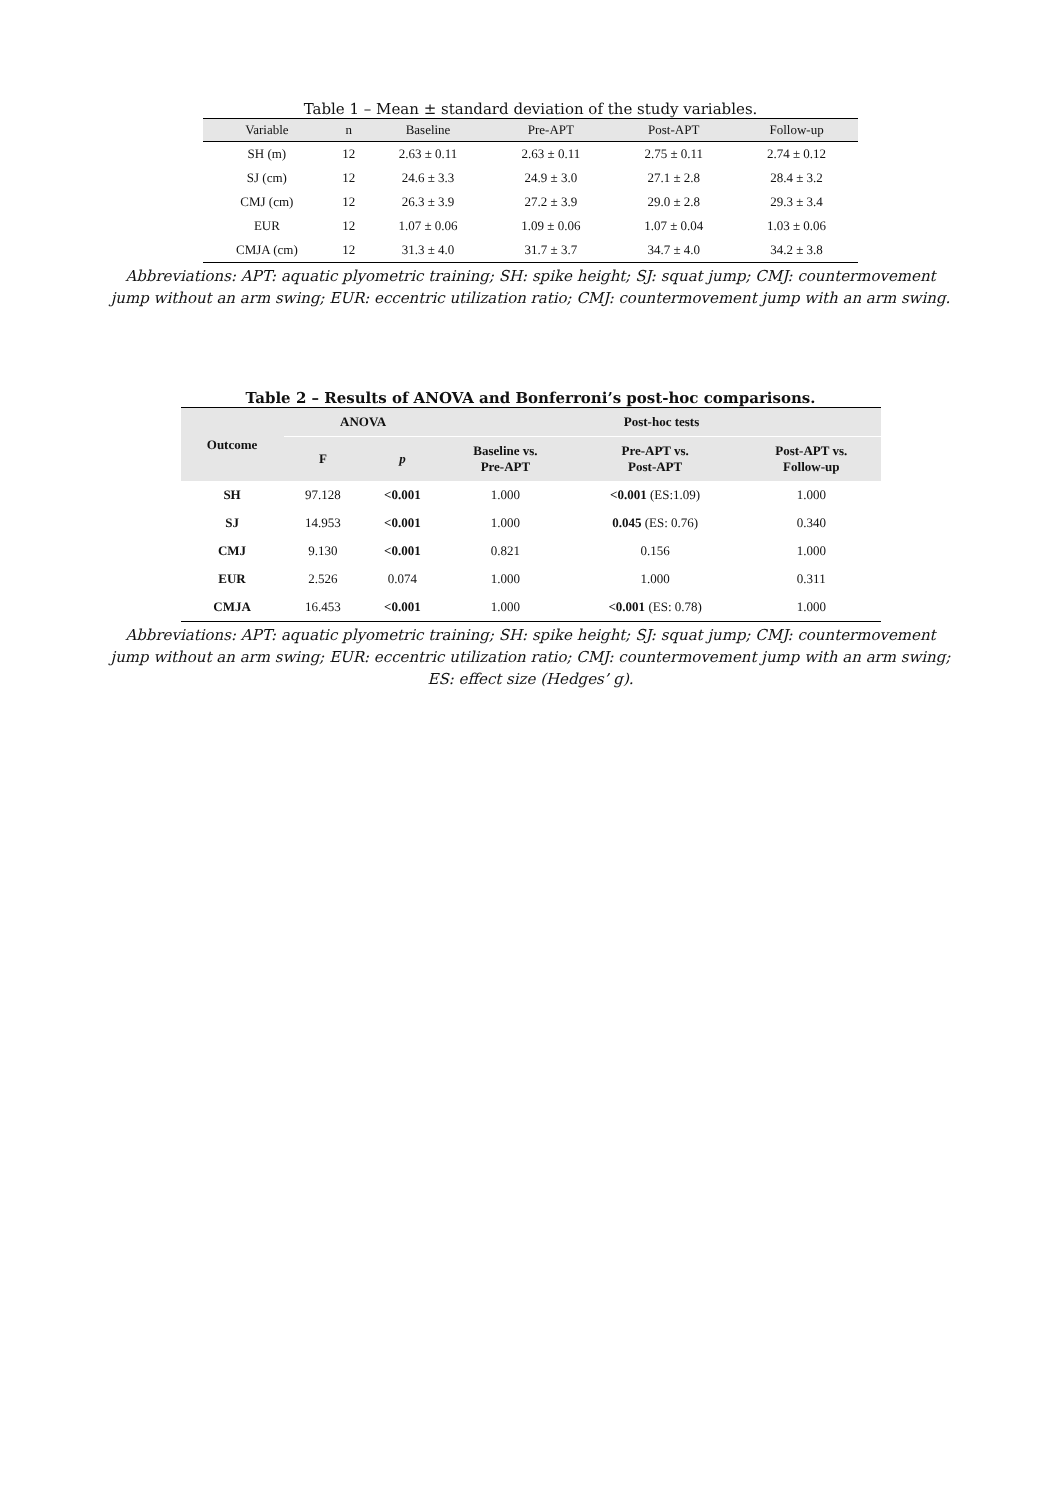Table 1 – Mean ± standard deviation of the study variables.
| Variable | n | Baseline | Pre-APT | Post-APT | Follow-up |
| --- | --- | --- | --- | --- | --- |
| SH (m) | 12 | 2.63 ± 0.11 | 2.63 ± 0.11 | 2.75 ± 0.11 | 2.74 ± 0.12 |
| SJ (cm) | 12 | 24.6 ± 3.3 | 24.9 ± 3.0 | 27.1 ± 2.8 | 28.4 ± 3.2 |
| CMJ (cm) | 12 | 26.3 ± 3.9 | 27.2 ± 3.9 | 29.0 ± 2.8 | 29.3 ± 3.4 |
| EUR | 12 | 1.07 ± 0.06 | 1.09 ± 0.06 | 1.07 ± 0.04 | 1.03 ± 0.06 |
| CMJA (cm) | 12 | 31.3 ± 4.0 | 31.7 ± 3.7 | 34.7 ± 4.0 | 34.2 ± 3.8 |
Abbreviations: APT: aquatic plyometric training; SH: spike height; SJ: squat jump; CMJ: countermovement jump without an arm swing; EUR: eccentric utilization ratio; CMJ: countermovement jump with an arm swing.
Table 2 – Results of ANOVA and Bonferroni’s post-hoc comparisons.
| Outcome | ANOVA | | Post-hoc tests | | |
| --- | --- | --- | --- | --- | --- |
| | F | p | Baseline vs. Pre-APT | Pre-APT vs. Post-APT | Post-APT vs. Follow-up |
| SH | 97.128 | <0.001 | 1.000 | <0.001 (ES:1.09) | 1.000 |
| SJ | 14.953 | <0.001 | 1.000 | 0.045 (ES: 0.76) | 0.340 |
| CMJ | 9.130 | <0.001 | 0.821 | 0.156 | 1.000 |
| EUR | 2.526 | 0.074 | 1.000 | 1.000 | 0.311 |
| CMJA | 16.453 | <0.001 | 1.000 | <0.001 (ES: 0.78) | 1.000 |
Abbreviations: APT: aquatic plyometric training; SH: spike height; SJ: squat jump; CMJ: countermovement jump without an arm swing; EUR: eccentric utilization ratio; CMJ: countermovement jump with an arm swing; ES: effect size (Hedges’ g).